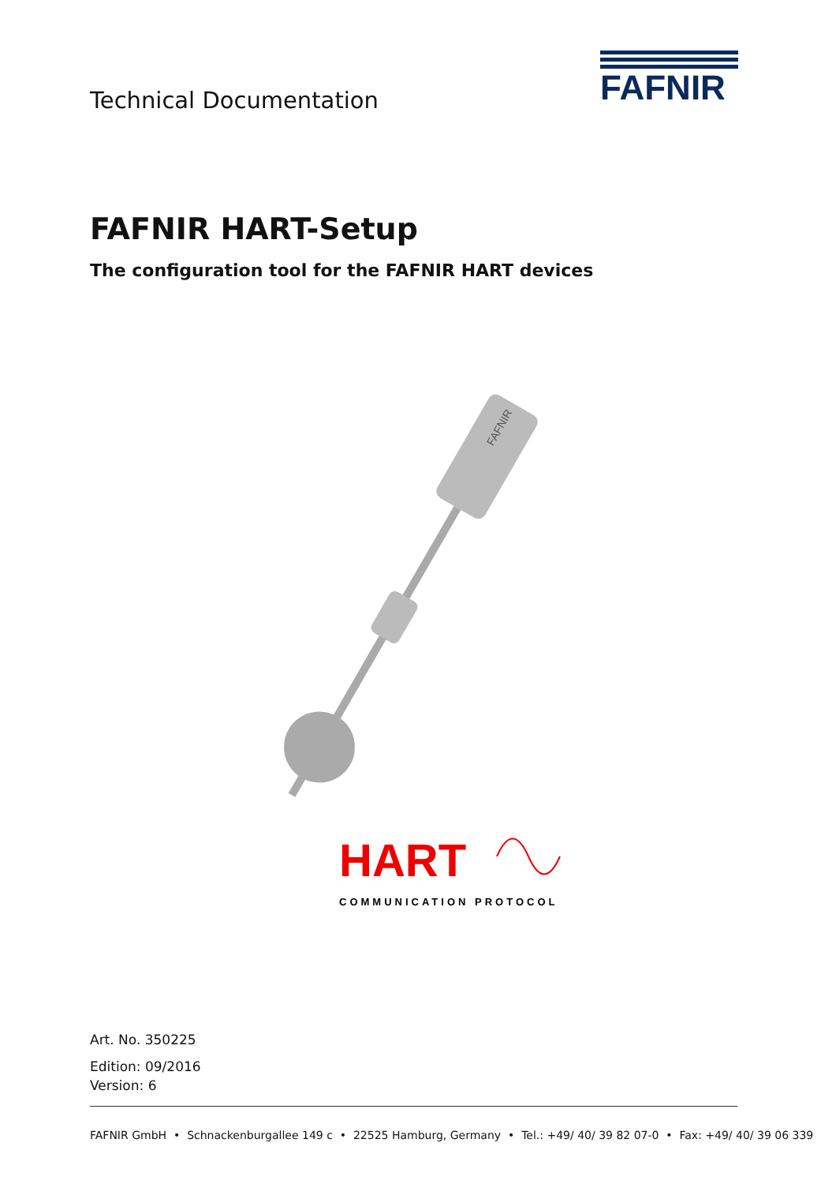Technical Documentation
FAFNIR
FAFNIR HART-Setup
The configuration tool for the FAFNIR HART devices
FAFNIR
HART
COMMUNICATION PROTOCOL
Art. No. 350225
Edition: 09/2016
Version: 6
FAFNIR GmbH • Schnackenburgallee 149 c • 22525 Hamburg, Germany • Tel.: +49/ 40/ 39 82 07-0 • Fax: +49/ 40/ 39 06 339